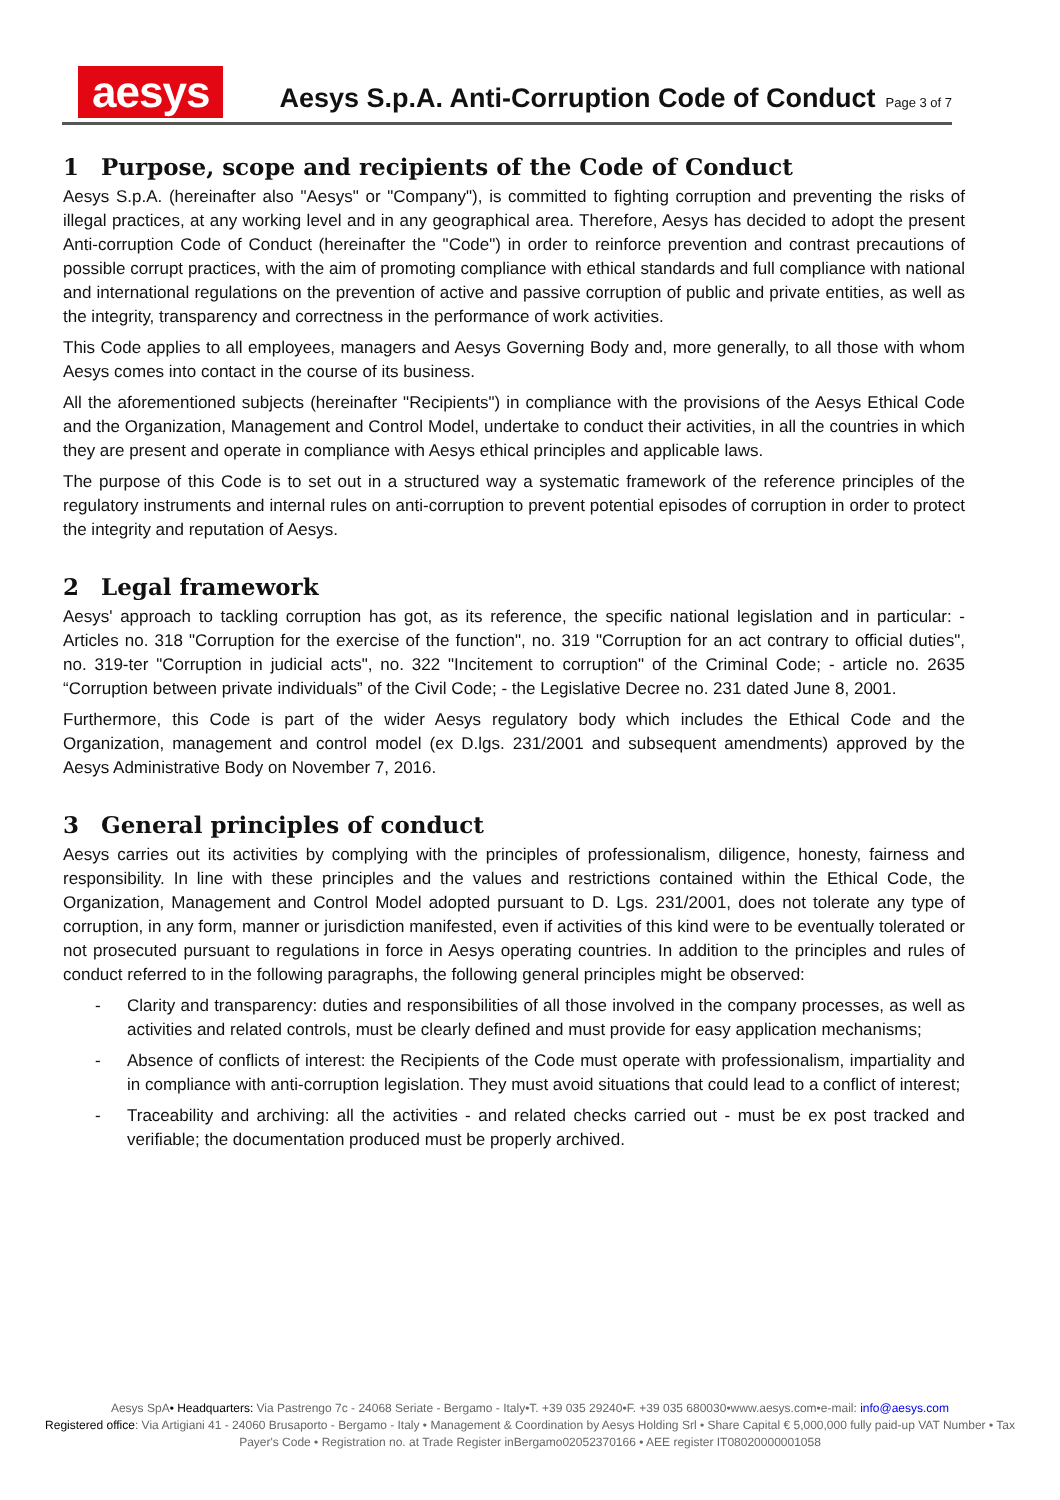aesys
Aesys S.p.A. Anti-Corruption Code of Conduct Page 3 of 7
1 Purpose, scope and recipients of the Code of Conduct
Aesys S.p.A. (hereinafter also "Aesys" or "Company"), is committed to fighting corruption and preventing the risks of illegal practices, at any working level and in any geographical area. Therefore, Aesys has decided to adopt the present Anti-corruption Code of Conduct (hereinafter the "Code") in order to reinforce prevention and contrast precautions of possible corrupt practices, with the aim of promoting compliance with ethical standards and full compliance with national and international regulations on the prevention of active and passive corruption of public and private entities, as well as the integrity, transparency and correctness in the performance of work activities.
This Code applies to all employees, managers and Aesys Governing Body and, more generally, to all those with whom Aesys comes into contact in the course of its business.
All the aforementioned subjects (hereinafter "Recipients") in compliance with the provisions of the Aesys Ethical Code and the Organization, Management and Control Model, undertake to conduct their activities, in all the countries in which they are present and operate in compliance with Aesys ethical principles and applicable laws.
The purpose of this Code is to set out in a structured way a systematic framework of the reference principles of the regulatory instruments and internal rules on anti-corruption to prevent potential episodes of corruption in order to protect the integrity and reputation of Aesys.
2 Legal framework
Aesys' approach to tackling corruption has got, as its reference, the specific national legislation and in particular: - Articles no. 318 "Corruption for the exercise of the function", no. 319 "Corruption for an act contrary to official duties", no. 319-ter "Corruption in judicial acts", no. 322 "Incitement to corruption" of the Criminal Code; - article no. 2635 “Corruption between private individuals” of the Civil Code; - the Legislative Decree no. 231 dated June 8, 2001.
Furthermore, this Code is part of the wider Aesys regulatory body which includes the Ethical Code and the Organization, management and control model (ex D.lgs. 231/2001 and subsequent amendments) approved by the Aesys Administrative Body on November 7, 2016.
3 General principles of conduct
Aesys carries out its activities by complying with the principles of professionalism, diligence, honesty, fairness and responsibility. In line with these principles and the values and restrictions contained within the Ethical Code, the Organization, Management and Control Model adopted pursuant to D. Lgs. 231/2001, does not tolerate any type of corruption, in any form, manner or jurisdiction manifested, even if activities of this kind were to be eventually tolerated or not prosecuted pursuant to regulations in force in Aesys operating countries. In addition to the principles and rules of conduct referred to in the following paragraphs, the following general principles might be observed:
- Clarity and transparency: duties and responsibilities of all those involved in the company processes, as well as activities and related controls, must be clearly defined and must provide for easy application mechanisms;
- Absence of conflicts of interest: the Recipients of the Code must operate with professionalism, impartiality and in compliance with anti-corruption legislation. They must avoid situations that could lead to a conflict of interest;
- Traceability and archiving: all the activities - and related checks carried out - must be ex post tracked and verifiable; the documentation produced must be properly archived.
Aesys SpA• Headquarters: Via Pastrengo 7c - 24068 Seriate - Bergamo - Italy•T. +39 035 29240•F. +39 035 680030•www.aesys.com•e-mail: info@aesys.com
Registered office: Via Artigiani 41 - 24060 Brusaporto - Bergamo - Italy • Management & Coordination by Aesys Holding Srl • Share Capital € 5,000,000 fully paid-up VAT Number • Tax Payer's Code • Registration no. at Trade Register inBergamo02052370166 • AEE register IT08020000001058